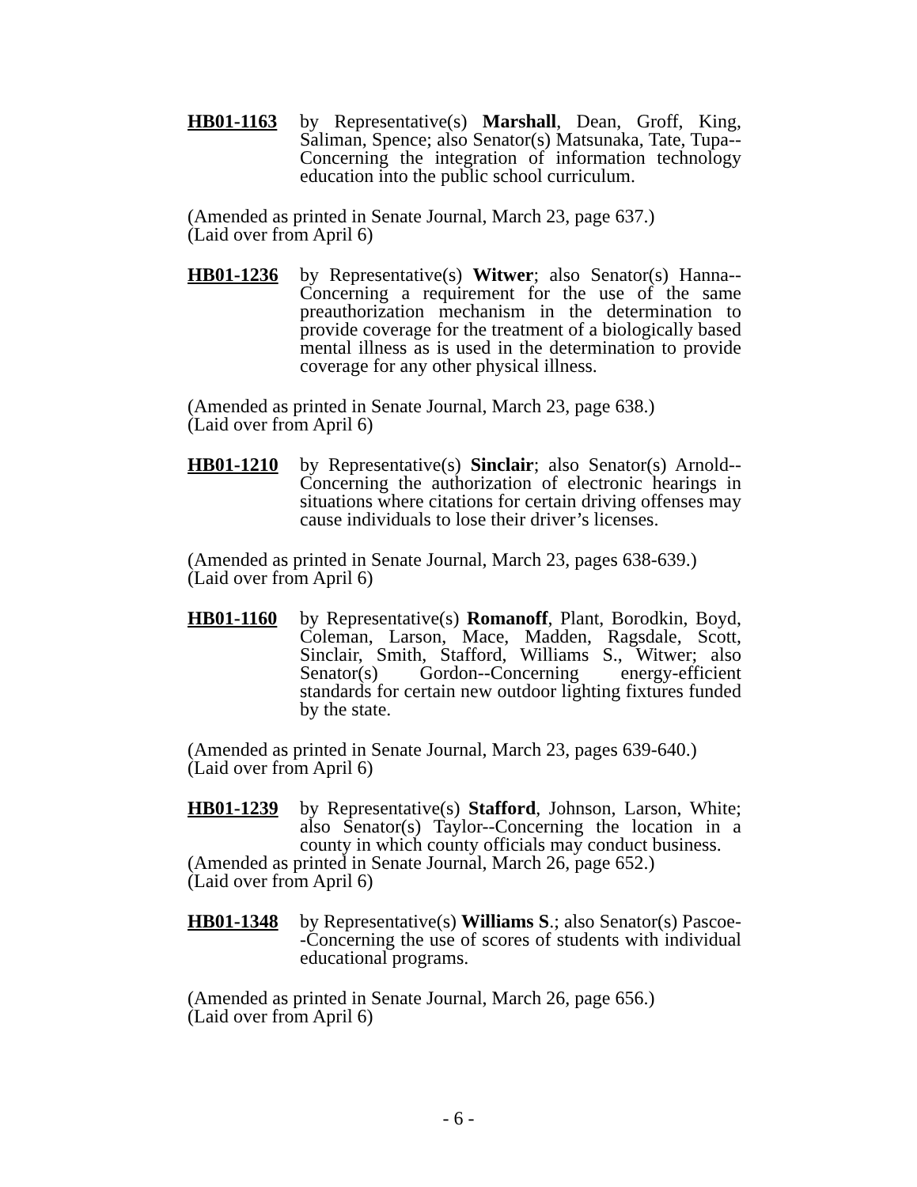HB01-1163 by Representative(s) Marshall, Dean, Groff, King, Saliman, Spence; also Senator(s) Matsunaka, Tate, Tupa--Concerning the integration of information technology education into the public school curriculum.
(Amended as printed in Senate Journal, March 23, page 637.)
(Laid over from April 6)
HB01-1236 by Representative(s) Witwer; also Senator(s) Hanna--Concerning a requirement for the use of the same preauthorization mechanism in the determination to provide coverage for the treatment of a biologically based mental illness as is used in the determination to provide coverage for any other physical illness.
(Amended as printed in Senate Journal, March 23, page 638.)
(Laid over from April 6)
HB01-1210 by Representative(s) Sinclair; also Senator(s) Arnold--Concerning the authorization of electronic hearings in situations where citations for certain driving offenses may cause individuals to lose their driver’s licenses.
(Amended as printed in Senate Journal, March 23, pages 638-639.)
(Laid over from April 6)
HB01-1160 by Representative(s) Romanoff, Plant, Borodkin, Boyd, Coleman, Larson, Mace, Madden, Ragsdale, Scott, Sinclair, Smith, Stafford, Williams S., Witwer; also Senator(s) Gordon--Concerning energy-efficient standards for certain new outdoor lighting fixtures funded by the state.
(Amended as printed in Senate Journal, March 23, pages 639-640.)
(Laid over from April 6)
HB01-1239 by Representative(s) Stafford, Johnson, Larson, White; also Senator(s) Taylor--Concerning the location in a county in which county officials may conduct business.
(Amended as printed in Senate Journal, March 26, page 652.)
(Laid over from April 6)
HB01-1348 by Representative(s) Williams S.; also Senator(s) Pascoe--Concerning the use of scores of students with individual educational programs.
(Amended as printed in Senate Journal, March 26, page 656.)
(Laid over from April 6)
- 6 -